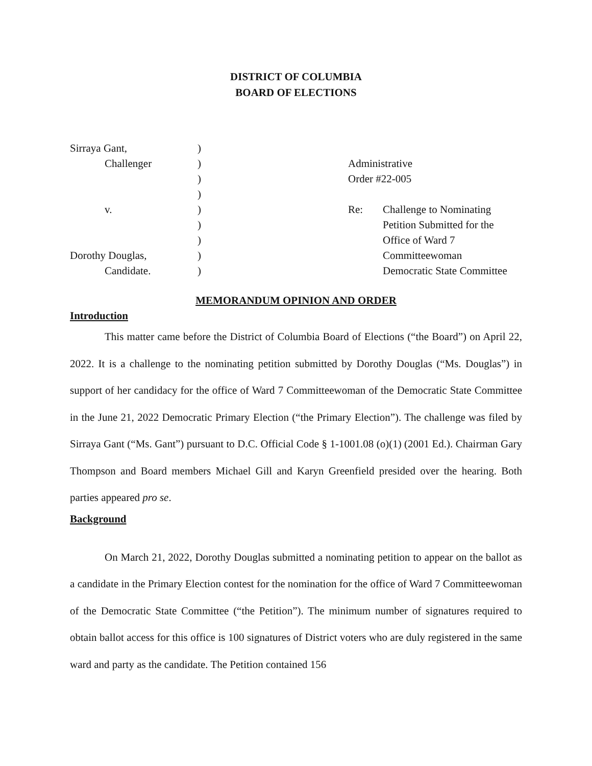DISTRICT OF COLUMBIA
BOARD OF ELECTIONS
Sirraya Gant,
Challenger
v.
Dorothy Douglas,
Candidate.
)
)
)
)
)
)
)
)
)
Administrative
Order #22-005
Re: Challenge to Nominating
Petition Submitted for the
Office of Ward 7
Committeewoman
Democratic State Committee
MEMORANDUM OPINION AND ORDER
Introduction
This matter came before the District of Columbia Board of Elections (“the Board”) on April 22, 2022. It is a challenge to the nominating petition submitted by Dorothy Douglas (“Ms. Douglas”) in support of her candidacy for the office of Ward 7 Committeewoman of the Democratic State Committee in the June 21, 2022 Democratic Primary Election (“the Primary Election”). The challenge was filed by Sirraya Gant (“Ms. Gant”) pursuant to D.C. Official Code § 1-1001.08 (o)(1) (2001 Ed.). Chairman Gary Thompson and Board members Michael Gill and Karyn Greenfield presided over the hearing. Both parties appeared pro se.
Background
On March 21, 2022, Dorothy Douglas submitted a nominating petition to appear on the ballot as a candidate in the Primary Election contest for the nomination for the office of Ward 7 Committeewoman of the Democratic State Committee (“the Petition”). The minimum number of signatures required to obtain ballot access for this office is 100 signatures of District voters who are duly registered in the same ward and party as the candidate. The Petition contained 156